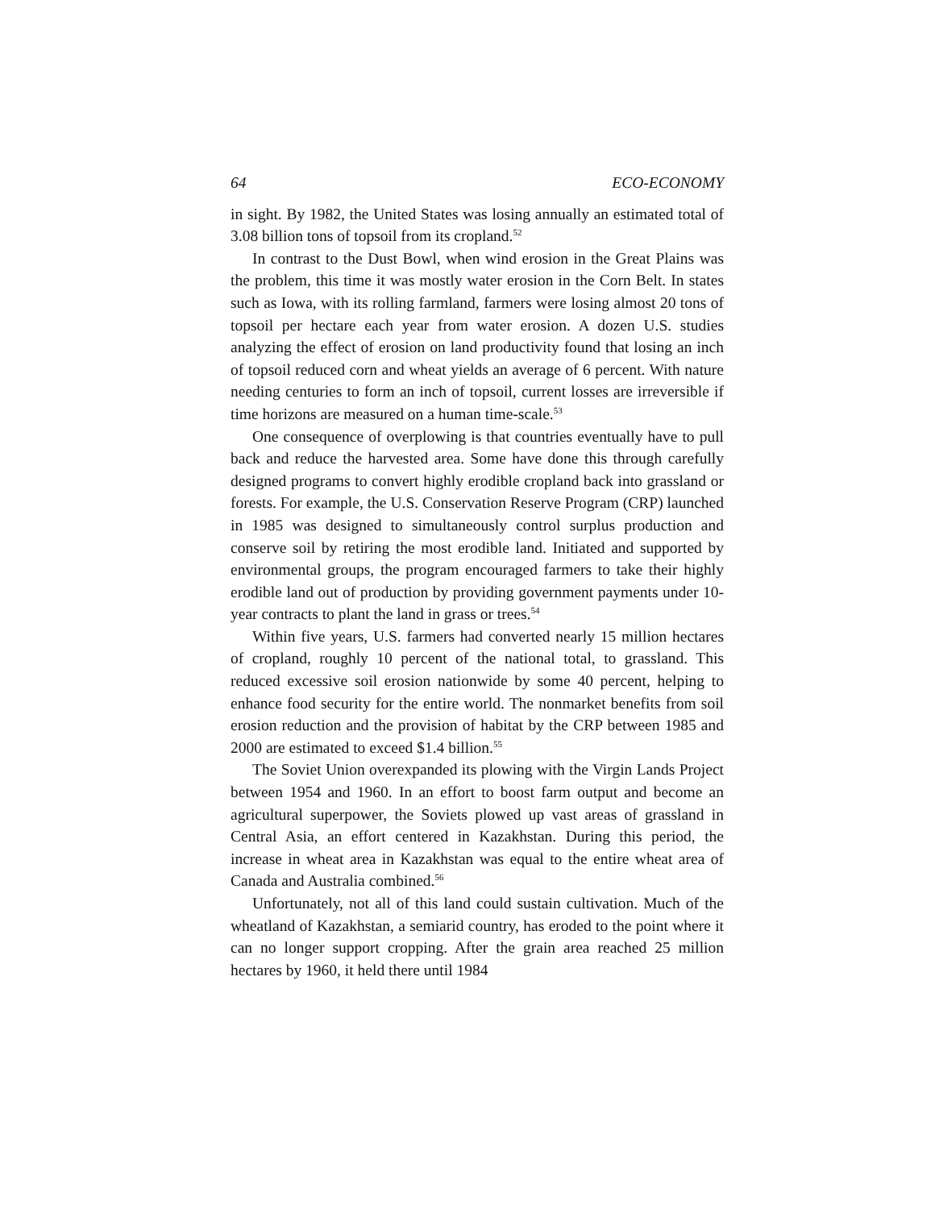64 ECO-ECONOMY
in sight. By 1982, the United States was losing annually an estimated total of 3.08 billion tons of topsoil from its cropland.<sup>52</sup>
In contrast to the Dust Bowl, when wind erosion in the Great Plains was the problem, this time it was mostly water erosion in the Corn Belt. In states such as Iowa, with its rolling farmland, farmers were losing almost 20 tons of topsoil per hectare each year from water erosion. A dozen U.S. studies analyzing the effect of erosion on land productivity found that losing an inch of topsoil reduced corn and wheat yields an average of 6 percent. With nature needing centuries to form an inch of topsoil, current losses are irreversible if time horizons are measured on a human time-scale.<sup>53</sup>
One consequence of overplowing is that countries eventually have to pull back and reduce the harvested area. Some have done this through carefully designed programs to convert highly erodible cropland back into grassland or forests. For example, the U.S. Conservation Reserve Program (CRP) launched in 1985 was designed to simultaneously control surplus production and conserve soil by retiring the most erodible land. Initiated and supported by environmental groups, the program encouraged farmers to take their highly erodible land out of production by providing government payments under 10-year contracts to plant the land in grass or trees.<sup>54</sup>
Within five years, U.S. farmers had converted nearly 15 million hectares of cropland, roughly 10 percent of the national total, to grassland. This reduced excessive soil erosion nationwide by some 40 percent, helping to enhance food security for the entire world. The nonmarket benefits from soil erosion reduction and the provision of habitat by the CRP between 1985 and 2000 are estimated to exceed $1.4 billion.<sup>55</sup>
The Soviet Union overexpanded its plowing with the Virgin Lands Project between 1954 and 1960. In an effort to boost farm output and become an agricultural superpower, the Soviets plowed up vast areas of grassland in Central Asia, an effort centered in Kazakhstan. During this period, the increase in wheat area in Kazakhstan was equal to the entire wheat area of Canada and Australia combined.<sup>56</sup>
Unfortunately, not all of this land could sustain cultivation. Much of the wheatland of Kazakhstan, a semiarid country, has eroded to the point where it can no longer support cropping. After the grain area reached 25 million hectares by 1960, it held there until 1984